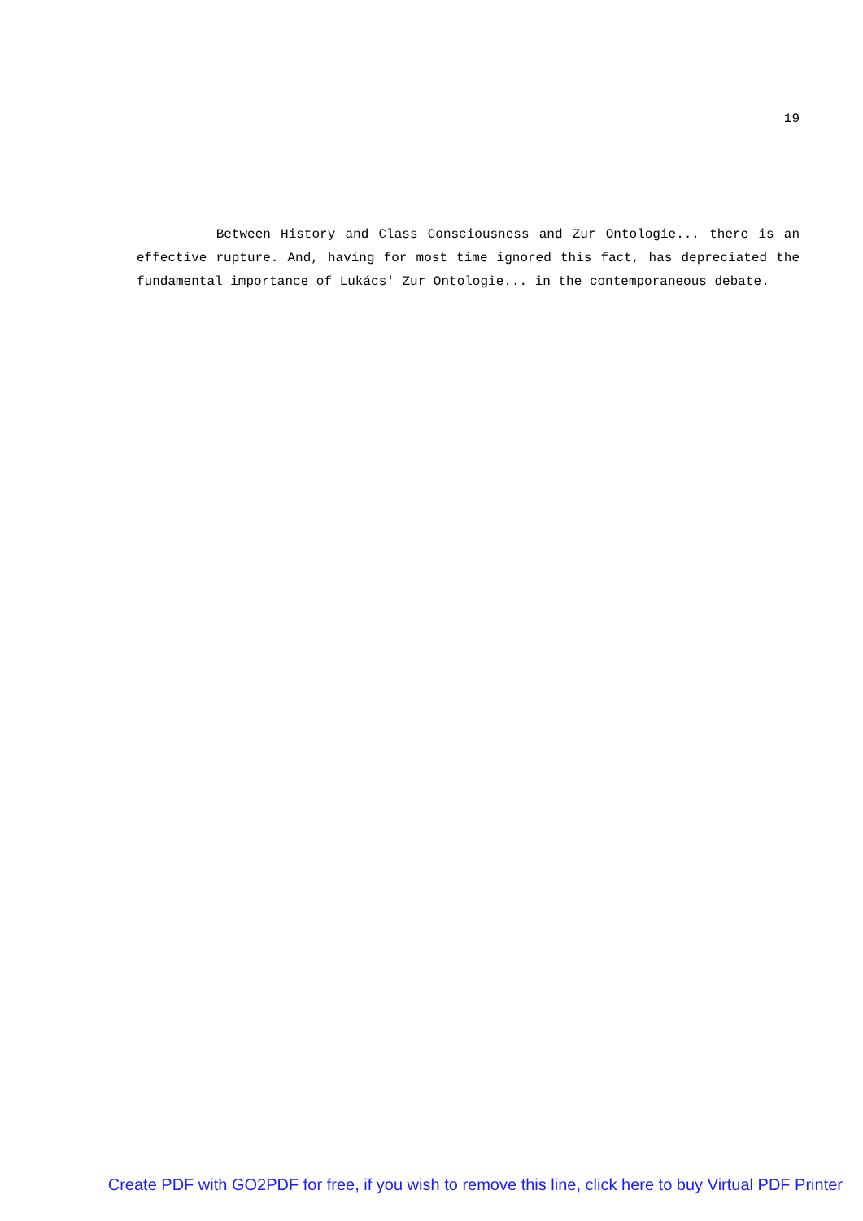19
Between History and Class Consciousness and Zur Ontologie... there is an effective rupture. And, having for most time ignored this fact, has depreciated the fundamental importance of Lukács' Zur Ontologie... in the contemporaneous debate.
Create PDF with GO2PDF for free, if you wish to remove this line, click here to buy Virtual PDF Printer